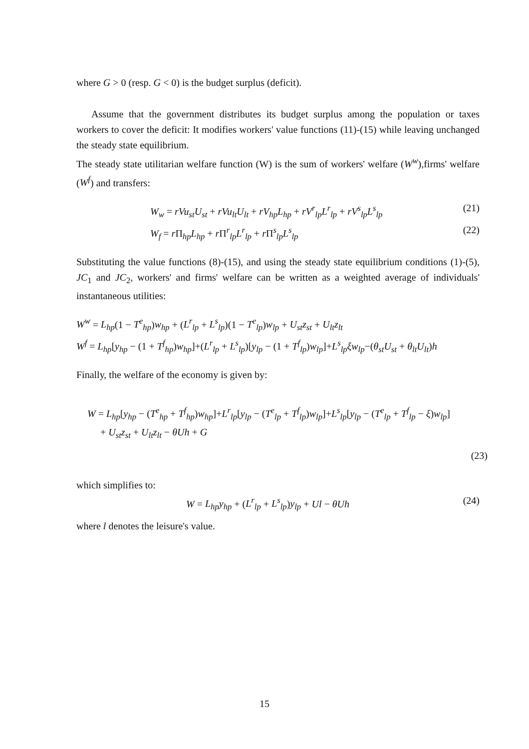where G > 0 (resp. G < 0) is the budget surplus (deficit).
Assume that the government distributes its budget surplus among the population or taxes workers to cover the deficit: It modifies workers' value functions (11)-(15) while leaving unchanged the steady state equilibrium.
The steady state utilitarian welfare function (W) is the sum of workers' welfare (W<sup>w</sup>),firms' welfare (W<sup>f</sup>) and transfers:
W<sub>w</sub> = rVu<sub>st</sub>U<sub>st</sub> + rVu<sub>lt</sub>U<sub>lt</sub> + rV<sub>hp</sub>L<sub>hp</sub> + rV<sup>r</sup><sub>lp</sub>L<sup>r</sup><sub>lp</sub> + rV<sup>s</sup><sub>lp</sub>L<sup>s</sup><sub>lp</sub> (21)
W<sub>f</sub> = r Π<sub>hp</sub>L<sub>hp</sub> + r Π<sup>r</sup><sub>lp</sub>L<sup>r</sup><sub>lp</sub> + r Π<sup>s</sup><sub>lp</sub>L<sup>s</sup><sub>lp</sub> (22)
Substituting the value functions (8)-(15), and using the steady state equilibrium conditions (1)-(5), JC<sub>1</sub> and JC<sub>2</sub>, workers' and firms' welfare can be written as a weighted average of individuals' instantaneous utilities:
W<sup>w</sup> = L<sub>hp</sub>(1 − T<sup>e</sup><sub>hp</sub>)w<sub>hp</sub> + (L<sup>r</sup><sub>lp</sub> + L<sup>s</sup><sub>lp</sub>)(1 − T<sup>e</sup><sub>lp</sub>)w<sub>lp</sub> + U<sub>st</sub>z<sub>st</sub> + U<sub>lt</sub>z<sub>lt</sub>
W<sup>f</sup> = L<sub>hp</sub>[y<sub>hp</sub> − (1 + T<sup>f</sup><sub>hp</sub>)w<sub>hp</sub>]+(L<sup>r</sup><sub>lp</sub> + L<sup>s</sup><sub>lp</sub>)[y<sub>lp</sub> − (1 + T<sup>f</sup><sub>lp</sub>)w<sub>lp</sub>]+L<sup>s</sup><sub>lp</sub>ξw<sub>lp</sub>−(θ<sub>st</sub>U<sub>st</sub> + θ<sub>lt</sub>U<sub>lt</sub>)h
Finally, the welfare of the economy is given by:
W = L<sub>hp</sub>[y<sub>hp</sub> − (T<sup>e</sup><sub>hp</sub> + T<sup>f</sup><sub>hp</sub>)w<sub>hp</sub>]+L<sup>r</sup><sub>lp</sub>[y<sub>lp</sub> − (T<sup>e</sup><sub>lp</sub> + T<sup>f</sup><sub>lp</sub>)w<sub>lp</sub>]+L<sup>s</sup><sub>lp</sub>[y<sub>lp</sub> − (T<sup>e</sup><sub>lp</sub> + T<sup>f</sup><sub>lp</sub> − ξ)w<sub>lp</sub>]
+ U<sub>st</sub>z<sub>st</sub> + U<sub>lt</sub>z<sub>lt</sub> − θUh + G
(23)
which simplifies to:
W = L<sub>hp</sub>y<sub>hp</sub> + (L<sup>r</sup><sub>lp</sub> + L<sup>s</sup><sub>lp</sub>)y<sub>lp</sub> + Ul − θUh (24)
where l denotes the leisure's value.
15